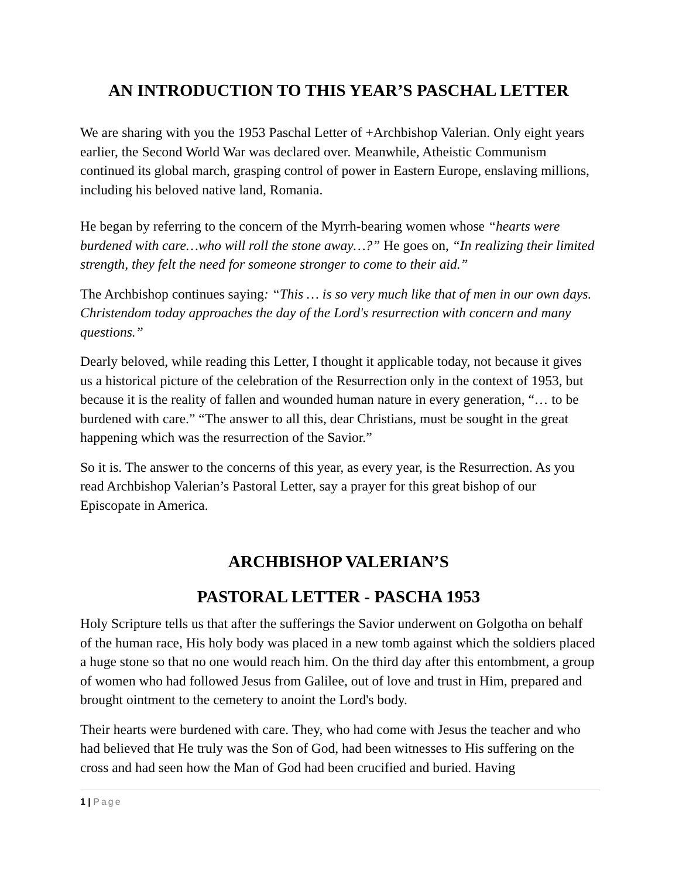AN INTRODUCTION TO THIS YEAR’S PASCHAL LETTER
We are sharing with you the 1953 Paschal Letter of +Archbishop Valerian. Only eight years earlier, the Second World War was declared over. Meanwhile, Atheistic Communism continued its global march, grasping control of power in Eastern Europe, enslaving millions, including his beloved native land, Romania.
He began by referring to the concern of the Myrrh-bearing women whose “hearts were burdened with care…who will roll the stone away…?” He goes on, “In realizing their limited strength, they felt the need for someone stronger to come to their aid.”
The Archbishop continues saying: “This … is so very much like that of men in our own days. Christendom today approaches the day of the Lord's resurrection with concern and many questions.”
Dearly beloved, while reading this Letter, I thought it applicable today, not because it gives us a historical picture of the celebration of the Resurrection only in the context of 1953, but because it is the reality of fallen and wounded human nature in every generation, “… to be burdened with care.” “The answer to all this, dear Christians, must be sought in the great happening which was the resurrection of the Savior.”
So it is. The answer to the concerns of this year, as every year, is the Resurrection. As you read Archbishop Valerian’s Pastoral Letter, say a prayer for this great bishop of our Episcopate in America.
ARCHBISHOP VALERIAN’S
PASTORAL LETTER - PASCHA 1953
Holy Scripture tells us that after the sufferings the Savior underwent on Golgotha on behalf of the human race, His holy body was placed in a new tomb against which the soldiers placed a huge stone so that no one would reach him. On the third day after this entombment, a group of women who had followed Jesus from Galilee, out of love and trust in Him, prepared and brought ointment to the cemetery to anoint the Lord's body.
Their hearts were burdened with care. They, who had come with Jesus the teacher and who had believed that He truly was the Son of God, had been witnesses to His suffering on the cross and had seen how the Man of God had been crucified and buried. Having
1 | Page